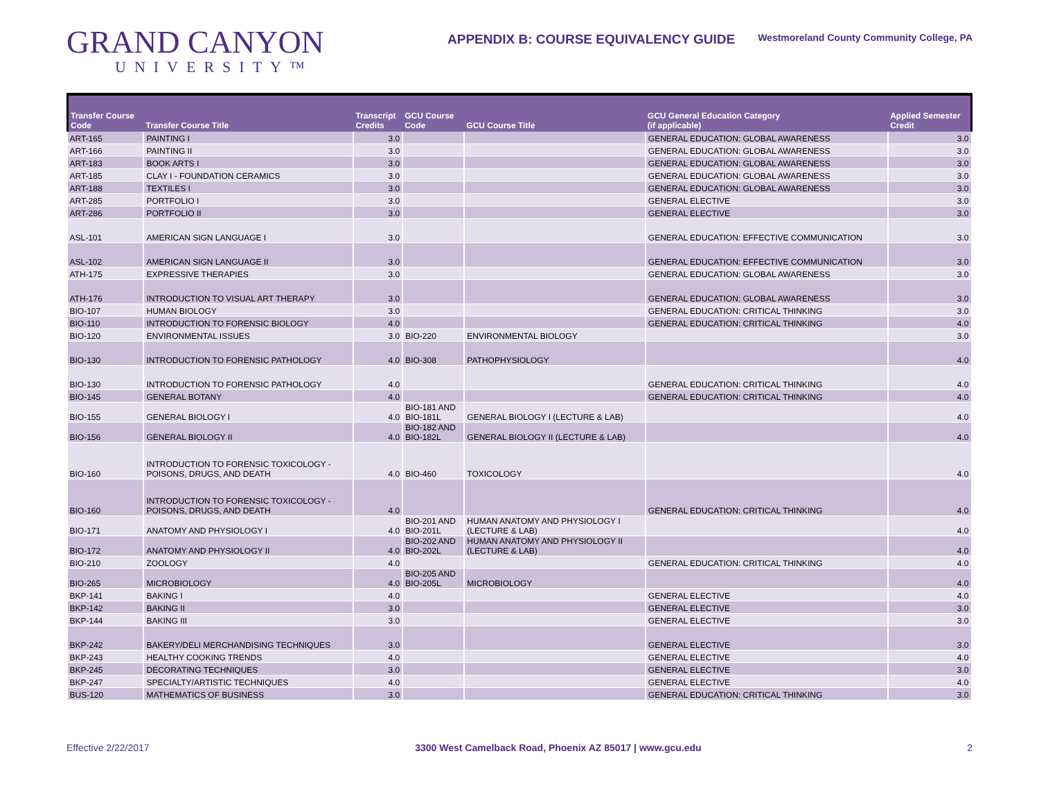GRAND CANYON
UNIVERSITY™
APPENDIX B: COURSE EQUIVALENCY GUIDE
Westmoreland County Community College, PA
| Transfer Course Code | Transfer Course Title | Transcript Credits | GCU Course Code | GCU Course Title | GCU General Education Category (if applicable) | Applied Semester Credit |
| --- | --- | --- | --- | --- | --- | --- |
| ART-165 | PAINTING I | 3.0 | | | GENERAL EDUCATION: GLOBAL AWARENESS | 3.0 |
| ART-166 | PAINTING II | 3.0 | | | GENERAL EDUCATION: GLOBAL AWARENESS | 3.0 |
| ART-183 | BOOK ARTS I | 3.0 | | | GENERAL EDUCATION: GLOBAL AWARENESS | 3.0 |
| ART-185 | CLAY I - FOUNDATION CERAMICS | 3.0 | | | GENERAL EDUCATION: GLOBAL AWARENESS | 3.0 |
| ART-188 | TEXTILES I | 3.0 | | | GENERAL EDUCATION: GLOBAL AWARENESS | 3.0 |
| ART-285 | PORTFOLIO I | 3.0 | | | GENERAL ELECTIVE | 3.0 |
| ART-286 | PORTFOLIO II | 3.0 | | | GENERAL ELECTIVE | 3.0 |
| ASL-101 | AMERICAN SIGN LANGUAGE I | 3.0 | | | GENERAL EDUCATION: EFFECTIVE COMMUNICATION | 3.0 |
| ASL-102 | AMERICAN SIGN LANGUAGE II | 3.0 | | | GENERAL EDUCATION: EFFECTIVE COMMUNICATION | 3.0 |
| ATH-175 | EXPRESSIVE THERAPIES | 3.0 | | | GENERAL EDUCATION: GLOBAL AWARENESS | 3.0 |
| ATH-176 | INTRODUCTION TO VISUAL ART THERAPY | 3.0 | | | GENERAL EDUCATION: GLOBAL AWARENESS | 3.0 |
| BIO-107 | HUMAN BIOLOGY | 3.0 | | | GENERAL EDUCATION: CRITICAL THINKING | 3.0 |
| BIO-110 | INTRODUCTION TO FORENSIC BIOLOGY | 4.0 | | | GENERAL EDUCATION: CRITICAL THINKING | 4.0 |
| BIO-120 | ENVIRONMENTAL ISSUES | 3.0 | BIO-220 | ENVIRONMENTAL BIOLOGY | | 3.0 |
| BIO-130 | INTRODUCTION TO FORENSIC PATHOLOGY | 4.0 | BIO-308 | PATHOPHYSIOLOGY | | 4.0 |
| BIO-130 | INTRODUCTION TO FORENSIC PATHOLOGY | 4.0 | | | GENERAL EDUCATION: CRITICAL THINKING | 4.0 |
| BIO-145 | GENERAL BOTANY | 4.0 | | | GENERAL EDUCATION: CRITICAL THINKING | 4.0 |
| BIO-155 | GENERAL BIOLOGY I | 4.0 | BIO-181 AND BIO-181L | GENERAL BIOLOGY I (LECTURE & LAB) | | 4.0 |
| BIO-156 | GENERAL BIOLOGY II | 4.0 | BIO-182 AND BIO-182L | GENERAL BIOLOGY II (LECTURE & LAB) | | 4.0 |
| BIO-160 | INTRODUCTION TO FORENSIC TOXICOLOGY - POISONS, DRUGS, AND DEATH | 4.0 | BIO-460 | TOXICOLOGY | | 4.0 |
| BIO-160 | INTRODUCTION TO FORENSIC TOXICOLOGY - POISONS, DRUGS, AND DEATH | 4.0 | | | GENERAL EDUCATION: CRITICAL THINKING | 4.0 |
| BIO-171 | ANATOMY AND PHYSIOLOGY I | 4.0 | BIO-201 AND BIO-201L | HUMAN ANATOMY AND PHYSIOLOGY I (LECTURE & LAB) | | 4.0 |
| BIO-172 | ANATOMY AND PHYSIOLOGY II | 4.0 | BIO-202 AND BIO-202L | HUMAN ANATOMY AND PHYSIOLOGY II (LECTURE & LAB) | | 4.0 |
| BIO-210 | ZOOLOGY | 4.0 | | | GENERAL EDUCATION: CRITICAL THINKING | 4.0 |
| BIO-265 | MICROBIOLOGY | 4.0 | BIO-205 AND BIO-205L | MICROBIOLOGY | | 4.0 |
| BKP-141 | BAKING I | 4.0 | | | GENERAL ELECTIVE | 4.0 |
| BKP-142 | BAKING II | 3.0 | | | GENERAL ELECTIVE | 3.0 |
| BKP-144 | BAKING III | 3.0 | | | GENERAL ELECTIVE | 3.0 |
| BKP-242 | BAKERY/DELI MERCHANDISING TECHNIQUES | 3.0 | | | GENERAL ELECTIVE | 3.0 |
| BKP-243 | HEALTHY COOKING TRENDS | 4.0 | | | GENERAL ELECTIVE | 4.0 |
| BKP-245 | DECORATING TECHNIQUES | 3.0 | | | GENERAL ELECTIVE | 3.0 |
| BKP-247 | SPECIALTY/ARTISTIC TECHNIQUES | 4.0 | | | GENERAL ELECTIVE | 4.0 |
| BUS-120 | MATHEMATICS OF BUSINESS | 3.0 | | | GENERAL EDUCATION: CRITICAL THINKING | 3.0 |
Effective 2/22/2017 3300 West Camelback Road, Phoenix AZ 85017 | www.gcu.edu 2